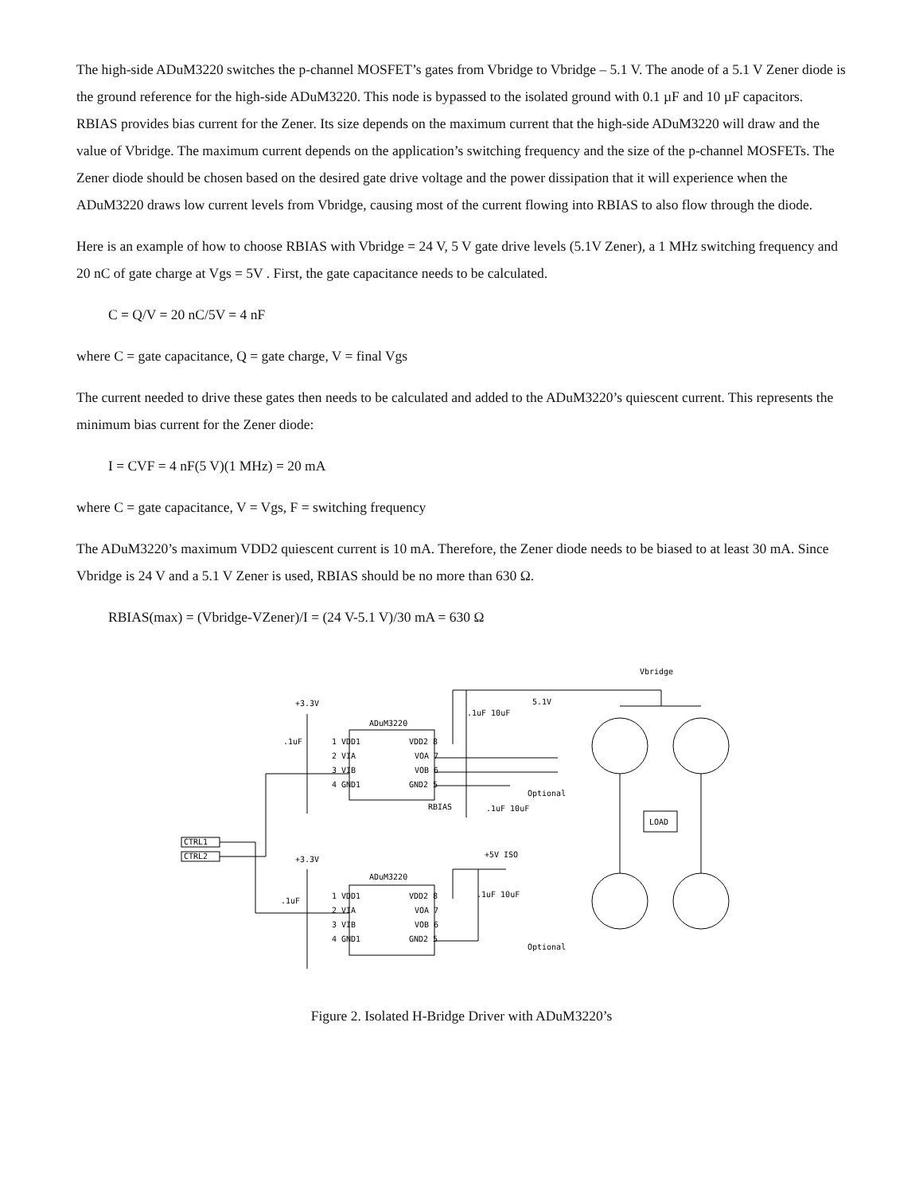The high-side ADuM3220 switches the p-channel MOSFET’s gates from Vbridge to Vbridge – 5.1 V. The anode of a 5.1 V Zener diode is the ground reference for the high-side ADuM3220. This node is bypassed to the isolated ground with 0.1 µF and 10 µF capacitors. RBIAS provides bias current for the Zener. Its size depends on the maximum current that the high-side ADuM3220 will draw and the value of Vbridge. The maximum current depends on the application’s switching frequency and the size of the p-channel MOSFETs. The Zener diode should be chosen based on the desired gate drive voltage and the power dissipation that it will experience when the ADuM3220 draws low current levels from Vbridge, causing most of the current flowing into RBIAS to also flow through the diode.
Here is an example of how to choose RBIAS with Vbridge = 24 V, 5 V gate drive levels (5.1V Zener), a 1 MHz switching frequency and 20 nC of gate charge at Vgs = 5V . First, the gate capacitance needs to be calculated.
C = Q/V = 20 nC/5V = 4 nF
where C = gate capacitance, Q = gate charge, V = final Vgs
The current needed to drive these gates then needs to be calculated and added to the ADuM3220’s quiescent current. This represents the minimum bias current for the Zener diode:
I = CVF = 4 nF(5 V)(1 MHz) = 20 mA
where C = gate capacitance, V = Vgs, F = switching frequency
The ADuM3220’s maximum VDD2 quiescent current is 10 mA. Therefore, the Zener diode needs to be biased to at least 30 mA. Since Vbridge is 24 V and a 5.1 V Zener is used, RBIAS should be no more than 630 Ω.
RBIAS(max) = (Vbridge-VZener)/I = (24 V-5.1 V)/30 mA = 630 Ω
Vbridge
+3.3V
ADuM3220
1 VDD1
VDD2 8
2 VIA
VOA 7
3 VIB
VOB 6
4 GND1
GND2 5
.1uF 10uF
5.1V
RBIAS
.1uF 10uF
Optional
LOAD
CTRL1
CTRL2
+5V ISO
+3.3V
ADuM3220
1 VDD1
VDD2 8
2 VIA
VOA 7
3 VIB
VOB 6
4 GND1
GND2 5
.1uF 10uF
Optional
.1uF
.1uF
Figure 2. Isolated H-Bridge Driver with ADuM3220’s